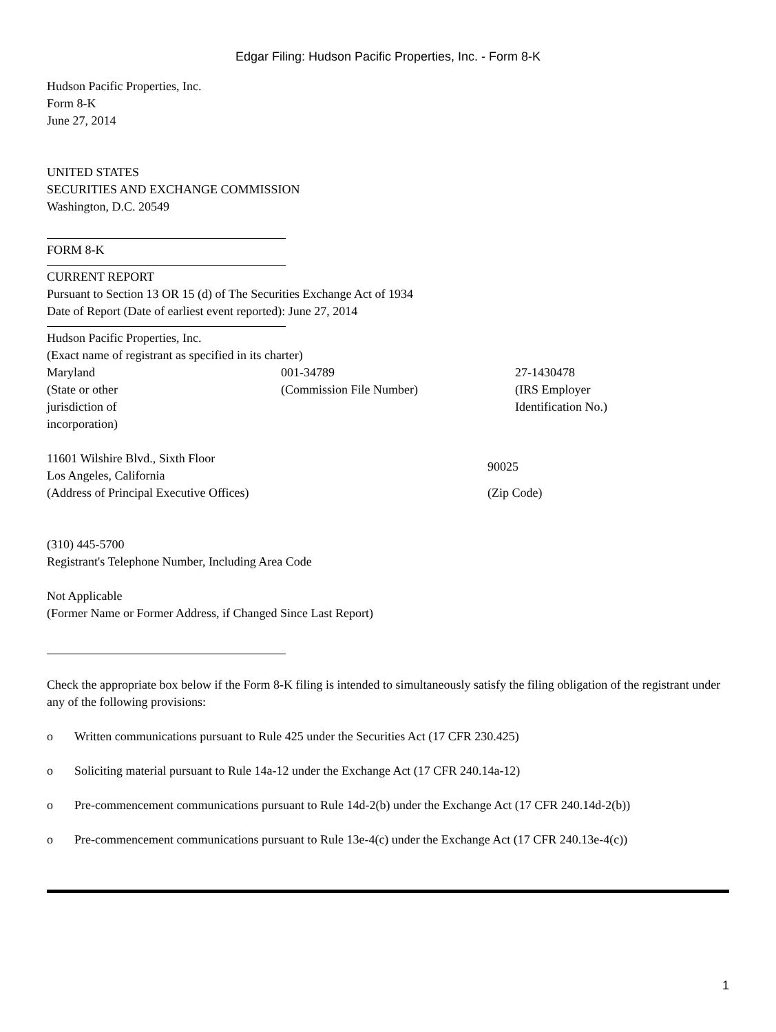Edgar Filing: Hudson Pacific Properties, Inc. - Form 8-K
Hudson Pacific Properties, Inc.
Form 8-K
June 27, 2014
UNITED STATES
SECURITIES AND EXCHANGE COMMISSION
Washington, D.C. 20549
FORM 8-K
CURRENT REPORT
Pursuant to Section 13 OR 15 (d) of The Securities Exchange Act of 1934
Date of Report (Date of earliest event reported): June 27, 2014
Hudson Pacific Properties, Inc.
(Exact name of registrant as specified in its charter)
| Maryland (State or other jurisdiction of incorporation) | 001-34789 (Commission File Number) | 27-1430478 (IRS Employer Identification No.) |
| 11601 Wilshire Blvd., Sixth Floor Los Angeles, California (Address of Principal Executive Offices) | 90025 (Zip Code) |
(310) 445-5700
Registrant's Telephone Number, Including Area Code
Not Applicable
(Former Name or Former Address, if Changed Since Last Report)
Check the appropriate box below if the Form 8-K filing is intended to simultaneously satisfy the filing obligation of the registrant under any of the following provisions:
o Written communications pursuant to Rule 425 under the Securities Act (17 CFR 230.425)
o Soliciting material pursuant to Rule 14a-12 under the Exchange Act (17 CFR 240.14a-12)
o Pre-commencement communications pursuant to Rule 14d-2(b) under the Exchange Act (17 CFR 240.14d-2(b))
o Pre-commencement communications pursuant to Rule 13e-4(c) under the Exchange Act (17 CFR 240.13e-4(c))
1